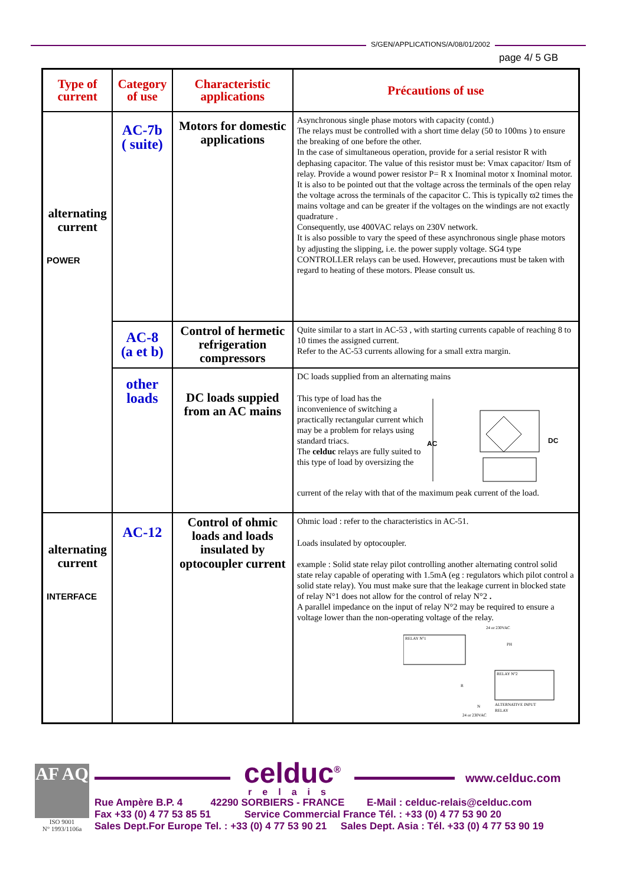S/GEN/APPLICATIONS/A/08/01/2002
page 4/ 5 GB
| Type of current | Category of use | Characteristic applications | Précautions of use |
| --- | --- | --- | --- |
| alternating current POWER | AC-7b ( suite) | Motors for domestic applications | Asynchronous single phase motors with capacity (contd.) The relays must be controlled with a short time delay (50 to 100ms ) to ensure the breaking of one before the other. In the case of simultaneous operation, provide for a serial resistor R with dephasing capacitor. The value of this resistor must be: Vmax capacitor/ Itsm of relay. Provide a wound power resistor P= R x Inominal motor x Inominal motor. It is also to be pointed out that the voltage across the terminals of the open relay the voltage across the terminals of the capacitor C. This is typically ϖ2 times the mains voltage and can be greater if the voltages on the windings are not exactly quadrature . Consequently, use 400VAC relays on 230V network. It is also possible to vary the speed of these asynchronous single phase motors by adjusting the slipping, i.e. the power supply voltage. SG4 type CONTROLLER relays can be used. However, precautions must be taken with regard to heating of these motors. Please consult us. |
| | AC-8 (a et b) | Control of hermetic refrigeration compressors | Quite similar to a start in AC-53 , with starting currents capable of reaching 8 to 10 times the assigned current. Refer to the AC-53 currents allowing for a small extra margin. |
| | other loads | DC loads suppied from an AC mains | DC loads supplied from an alternating mains This type of load has the inconvenience of switching a practically rectangular current which may be a problem for relays using standard triacs. The celduc relays are fully suited to this type of load by oversizing the AC DC current of the relay with that of the maximum peak current of the load. |
| alternating current INTERFACE | AC-12 | Control of ohmic loads and loads insulated by optocoupler current | Ohmic load : refer to the characteristics in AC-51. Loads insulated by optocoupler. example : Solid state relay pilot controlling another alternating control solid state relay capable of operating with 1.5mA (eg : regulators which pilot control a solid state relay). You must make sure that the leakage current in blocked state of relay N°1 does not allow for the control of relay N°2 . A parallel impedance on the input of relay N°2 may be required to ensure a voltage lower than the non-operating voltage of the relay. 24 or 230VAC RELAY N°1 PH RELAY N°2 R N ALTERNATIVE INPUT RELAY 24 or 230VAC |
AF AQ
ISO 9001
N° 1993/1106a
celduc<sup>®</sup>
relais
www.celduc.com
Rue Ampère B.P. 4 42290 SORBIERS - FRANCE E-Mail : celduc-relais@celduc.com
Fax +33 (0) 4 77 53 85 51 Service Commercial France Tél. : +33 (0) 4 77 53 90 20
Sales Dept.For Europe Tel. : +33 (0) 4 77 53 90 21 Sales Dept. Asia : Tél. +33 (0) 4 77 53 90 19